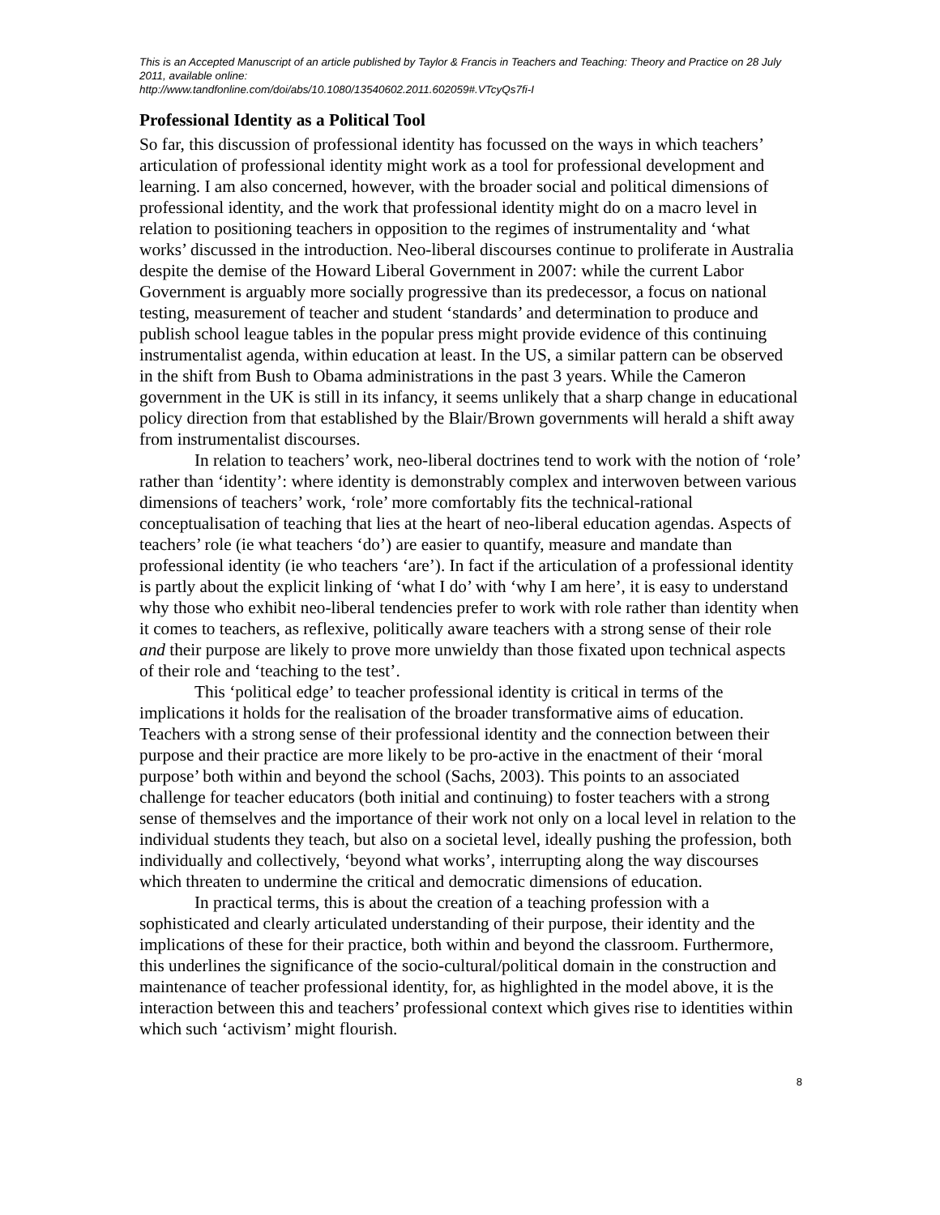This is an Accepted Manuscript of an article published by Taylor & Francis in Teachers and Teaching: Theory and Practice on 28 July 2011, available online:
http://www.tandfonline.com/doi/abs/10.1080/13540602.2011.602059#.VTcyQs7fi-I
Professional Identity as a Political Tool
So far, this discussion of professional identity has focussed on the ways in which teachers’ articulation of professional identity might work as a tool for professional development and learning. I am also concerned, however, with the broader social and political dimensions of professional identity, and the work that professional identity might do on a macro level in relation to positioning teachers in opposition to the regimes of instrumentality and ‘what works’ discussed in the introduction. Neo-liberal discourses continue to proliferate in Australia despite the demise of the Howard Liberal Government in 2007: while the current Labor Government is arguably more socially progressive than its predecessor, a focus on national testing, measurement of teacher and student ‘standards’ and determination to produce and publish school league tables in the popular press might provide evidence of this continuing instrumentalist agenda, within education at least. In the US, a similar pattern can be observed in the shift from Bush to Obama administrations in the past 3 years. While the Cameron government in the UK is still in its infancy, it seems unlikely that a sharp change in educational policy direction from that established by the Blair/Brown governments will herald a shift away from instrumentalist discourses.
In relation to teachers’ work, neo-liberal doctrines tend to work with the notion of ‘role’ rather than ‘identity’: where identity is demonstrably complex and interwoven between various dimensions of teachers’ work, ‘role’ more comfortably fits the technical-rational conceptualisation of teaching that lies at the heart of neo-liberal education agendas. Aspects of teachers’ role (ie what teachers ‘do’) are easier to quantify, measure and mandate than professional identity (ie who teachers ‘are’). In fact if the articulation of a professional identity is partly about the explicit linking of ‘what I do’ with ‘why I am here’, it is easy to understand why those who exhibit neo-liberal tendencies prefer to work with role rather than identity when it comes to teachers, as reflexive, politically aware teachers with a strong sense of their role and their purpose are likely to prove more unwieldy than those fixated upon technical aspects of their role and ‘teaching to the test’.
This ‘political edge’ to teacher professional identity is critical in terms of the implications it holds for the realisation of the broader transformative aims of education. Teachers with a strong sense of their professional identity and the connection between their purpose and their practice are more likely to be pro-active in the enactment of their ‘moral purpose’ both within and beyond the school (Sachs, 2003). This points to an associated challenge for teacher educators (both initial and continuing) to foster teachers with a strong sense of themselves and the importance of their work not only on a local level in relation to the individual students they teach, but also on a societal level, ideally pushing the profession, both individually and collectively, ‘beyond what works’, interrupting along the way discourses which threaten to undermine the critical and democratic dimensions of education.
In practical terms, this is about the creation of a teaching profession with a sophisticated and clearly articulated understanding of their purpose, their identity and the implications of these for their practice, both within and beyond the classroom. Furthermore, this underlines the significance of the socio-cultural/political domain in the construction and maintenance of teacher professional identity, for, as highlighted in the model above, it is the interaction between this and teachers’ professional context which gives rise to identities within which such ‘activism’ might flourish.
8